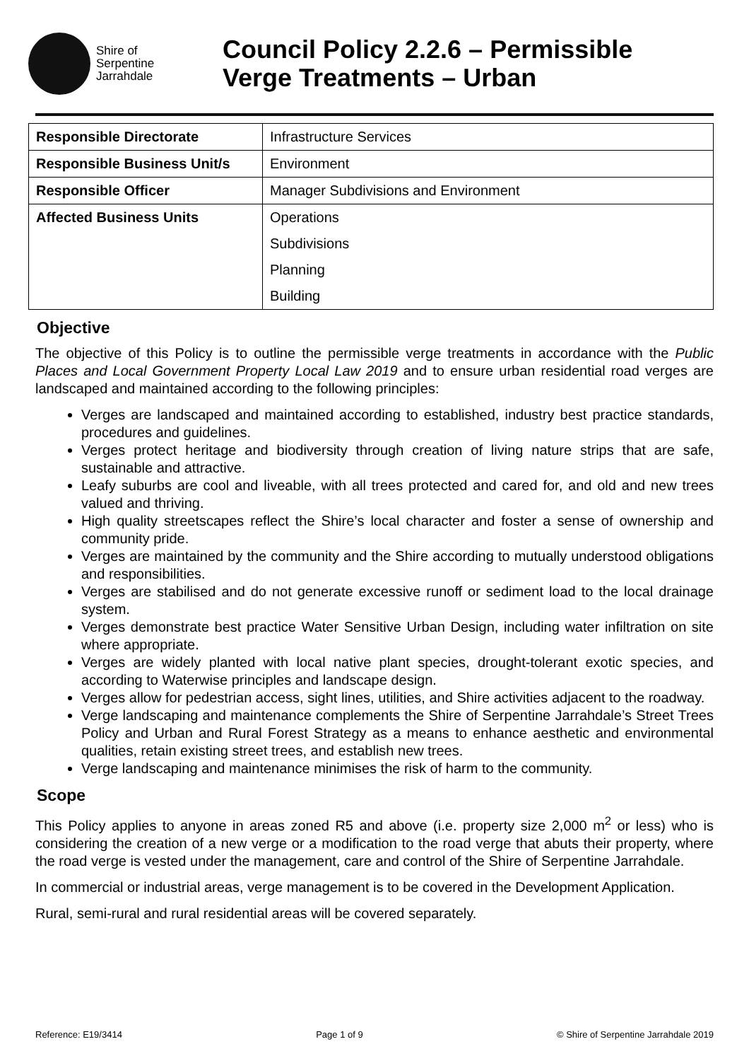Shire of
Serpentine
Jarrahdale
Council Policy 2.2.6 – Permissible
Verge Treatments – Urban
| Responsible Directorate | Infrastructure Services |
| Responsible Business Unit/s | Environment |
| Responsible Officer | Manager Subdivisions and Environment |
| Affected Business Units | Operations |
| | Subdivisions |
| | Planning |
| | Building |
Objective
The objective of this Policy is to outline the permissible verge treatments in accordance with the Public Places and Local Government Property Local Law 2019 and to ensure urban residential road verges are landscaped and maintained according to the following principles:
Verges are landscaped and maintained according to established, industry best practice standards, procedures and guidelines.
Verges protect heritage and biodiversity through creation of living nature strips that are safe, sustainable and attractive.
Leafy suburbs are cool and liveable, with all trees protected and cared for, and old and new trees valued and thriving.
High quality streetscapes reflect the Shire’s local character and foster a sense of ownership and community pride.
Verges are maintained by the community and the Shire according to mutually understood obligations and responsibilities.
Verges are stabilised and do not generate excessive runoff or sediment load to the local drainage system.
Verges demonstrate best practice Water Sensitive Urban Design, including water infiltration on site where appropriate.
Verges are widely planted with local native plant species, drought-tolerant exotic species, and according to Waterwise principles and landscape design.
Verges allow for pedestrian access, sight lines, utilities, and Shire activities adjacent to the roadway.
Verge landscaping and maintenance complements the Shire of Serpentine Jarrahdale’s Street Trees Policy and Urban and Rural Forest Strategy as a means to enhance aesthetic and environmental qualities, retain existing street trees, and establish new trees.
Verge landscaping and maintenance minimises the risk of harm to the community.
Scope
This Policy applies to anyone in areas zoned R5 and above (i.e. property size 2,000 m<sup>2</sup> or less) who is considering the creation of a new verge or a modification to the road verge that abuts their property, where the road verge is vested under the management, care and control of the Shire of Serpentine Jarrahdale.
In commercial or industrial areas, verge management is to be covered in the Development Application.
Rural, semi-rural and rural residential areas will be covered separately.
Reference: E19/3414 Page 1 of 9 © Shire of Serpentine Jarrahdale 2019